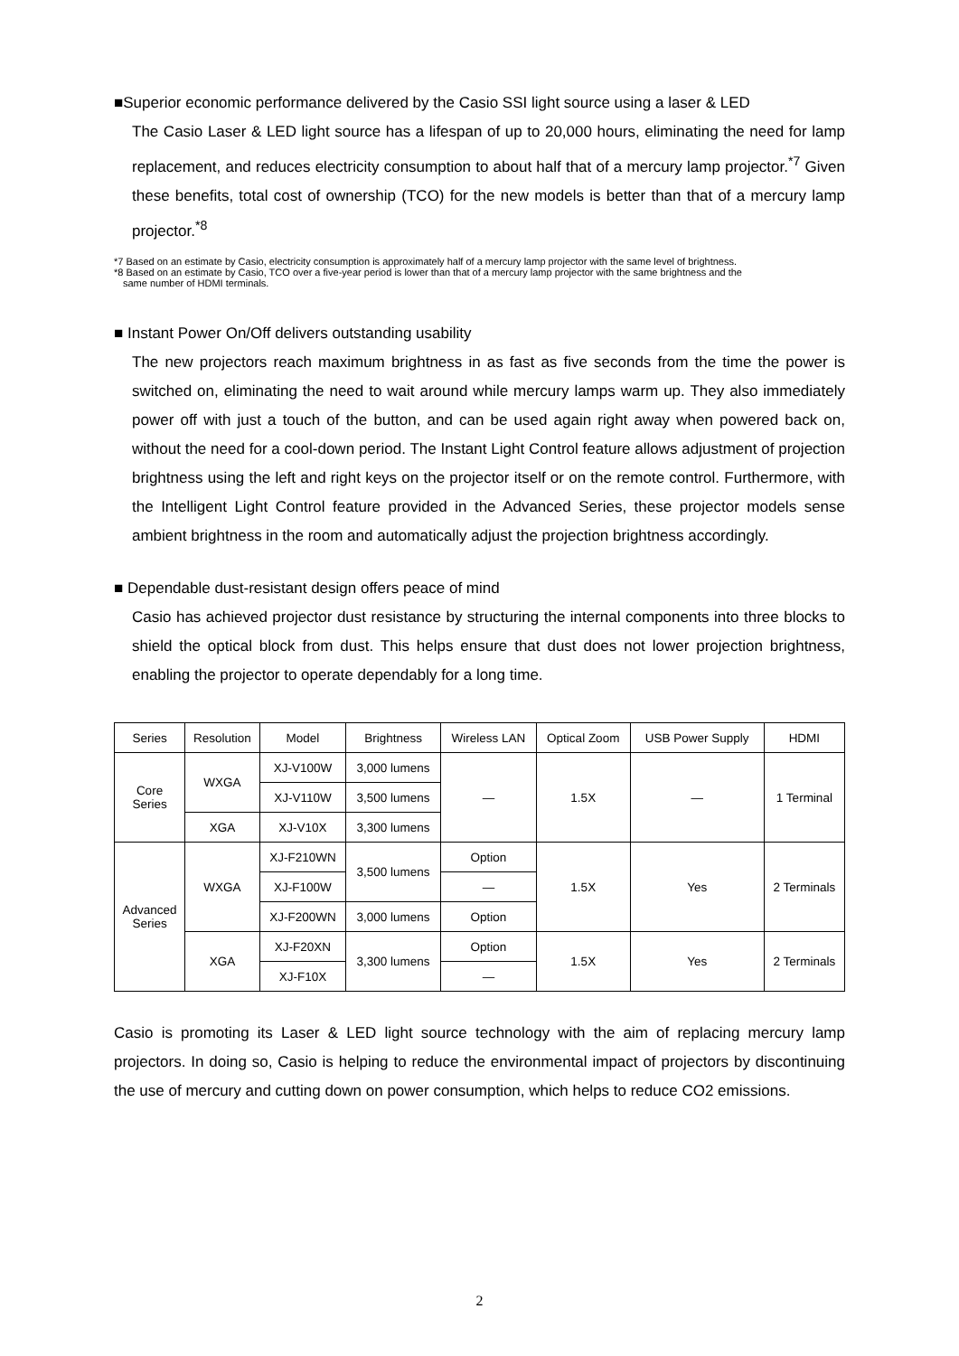■Superior economic performance delivered by the Casio SSI light source using a laser & LED
The Casio Laser & LED light source has a lifespan of up to 20,000 hours, eliminating the need for lamp replacement, and reduces electricity consumption to about half that of a mercury lamp projector.<sup>*7</sup> Given these benefits, total cost of ownership (TCO) for the new models is better than that of a mercury lamp projector.<sup>*8</sup>
*7 Based on an estimate by Casio, electricity consumption is approximately half of a mercury lamp projector with the same level of brightness.
*8 Based on an estimate by Casio, TCO over a five-year period is lower than that of a mercury lamp projector with the same brightness and the
same number of HDMI terminals.
■ Instant Power On/Off delivers outstanding usability
The new projectors reach maximum brightness in as fast as five seconds from the time the power is switched on, eliminating the need to wait around while mercury lamps warm up. They also immediately power off with just a touch of the button, and can be used again right away when powered back on, without the need for a cool-down period. The Instant Light Control feature allows adjustment of projection brightness using the left and right keys on the projector itself or on the remote control. Furthermore, with the Intelligent Light Control feature provided in the Advanced Series, these projector models sense ambient brightness in the room and automatically adjust the projection brightness accordingly.
■ Dependable dust-resistant design offers peace of mind
Casio has achieved projector dust resistance by structuring the internal components into three blocks to shield the optical block from dust. This helps ensure that dust does not lower projection brightness, enabling the projector to operate dependably for a long time.
| Series | Resolution | Model | Brightness | Wireless LAN | Optical Zoom | USB Power Supply | HDMI |
| --- | --- | --- | --- | --- | --- | --- | --- |
| Core Series | WXGA | XJ-V100W | 3,000 lumens | — | 1.5X | — | 1 Terminal |
| | | XJ-V110W | 3,500 lumens | | | | |
| | XGA | XJ-V10X | 3,300 lumens | | | | |
| Advanced Series | WXGA | XJ-F210WN | 3,500 lumens | Option | 1.5X | Yes | 2 Terminals |
| | | XJ-F100W | | — | | | |
| | | XJ-F200WN | 3,000 lumens | Option | | | |
| | XGA | XJ-F20XN | 3,300 lumens | Option | 1.5X | Yes | 2 Terminals |
| | | XJ-F10X | | — | | | |
Casio is promoting its Laser & LED light source technology with the aim of replacing mercury lamp projectors. In doing so, Casio is helping to reduce the environmental impact of projectors by discontinuing the use of mercury and cutting down on power consumption, which helps to reduce CO2 emissions.
2